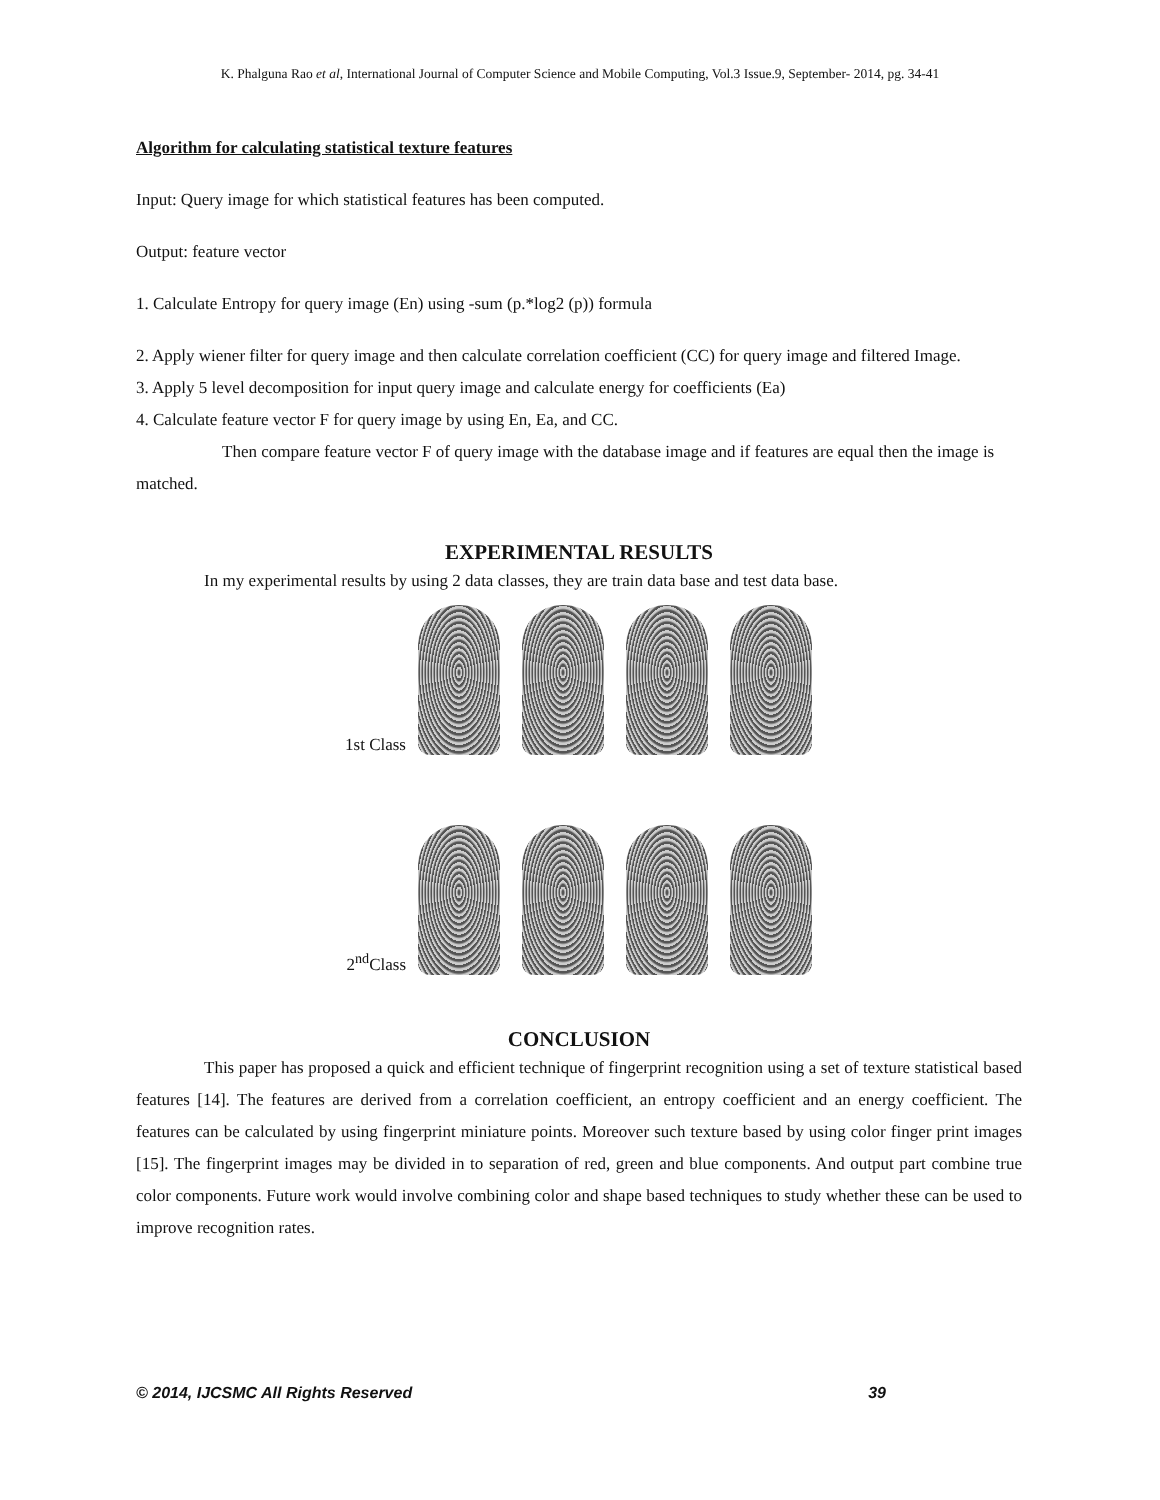K. Phalguna Rao et al, International Journal of Computer Science and Mobile Computing, Vol.3 Issue.9, September- 2014, pg. 34-41
Algorithm for calculating statistical texture features
Input: Query image for which statistical features has been computed.
Output: feature vector
1. Calculate Entropy for query image (En) using -sum (p.*log2 (p)) formula
2. Apply wiener filter for query image and then calculate correlation coefficient (CC) for query image and filtered Image.
3. Apply 5 level decomposition for input query image and calculate energy for coefficients (Ea)
4. Calculate feature vector F for query image by using En, Ea, and CC.
Then compare feature vector F of query image with the database image and if features are equal then the image is matched.
EXPERIMENTAL RESULTS
In my experimental results by using 2 data classes, they are train data base and test data base.
1st Class
2<sup>nd</sup>Class
CONCLUSION
This paper has proposed a quick and efficient technique of fingerprint recognition using a set of texture statistical based features [14]. The features are derived from a correlation coefficient, an entropy coefficient and an energy coefficient. The features can be calculated by using fingerprint miniature points. Moreover such texture based by using color finger print images [15]. The fingerprint images may be divided in to separation of red, green and blue components. And output part combine true color components. Future work would involve combining color and shape based techniques to study whether these can be used to improve recognition rates.
© 2014, IJCSMC All Rights Reserved 39